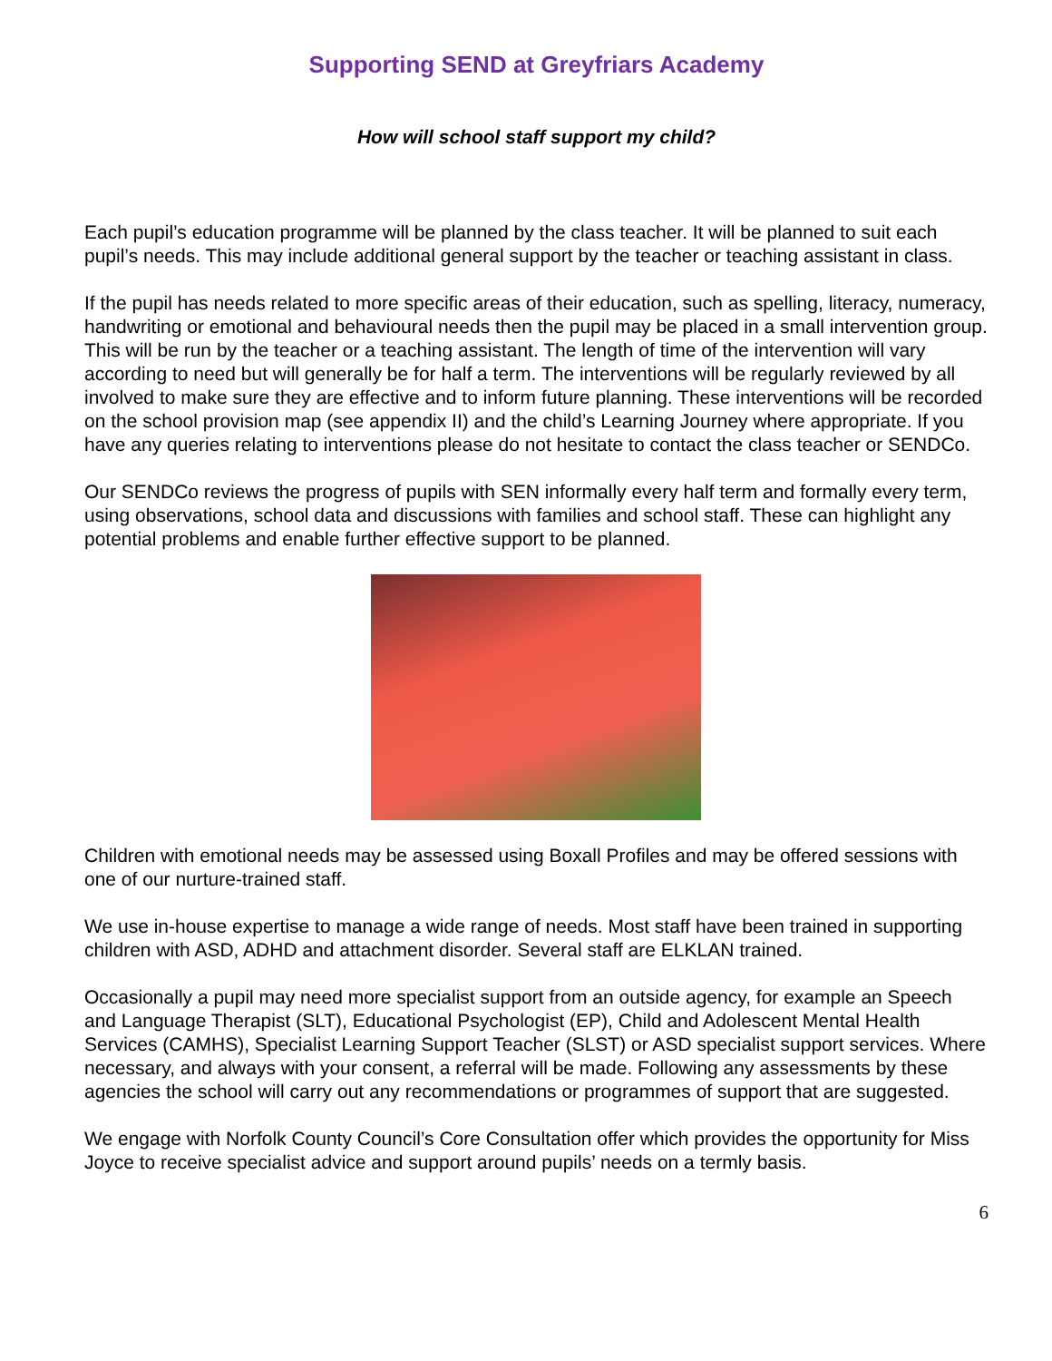Supporting SEND at Greyfriars Academy
How will school staff support my child?
Each pupil’s education programme will be planned by the class teacher. It will be planned to suit each pupil’s needs. This may include additional general support by the teacher or teaching assistant in class.
If the pupil has needs related to more specific areas of their education, such as spelling, literacy, numeracy, handwriting or emotional and behavioural needs then the pupil may be placed in a small intervention group. This will be run by the teacher or a teaching assistant. The length of time of the intervention will vary according to need but will generally be for half a term. The interventions will be regularly reviewed by all involved to make sure they are effective and to inform future planning. These interventions will be recorded on the school provision map (see appendix II) and the child’s Learning Journey where appropriate. If you have any queries relating to interventions please do not hesitate to contact the class teacher or SENDCo.
Our SENDCo reviews the progress of pupils with SEN informally every half term and formally every term, using observations, school data and discussions with families and school staff. These can highlight any potential problems and enable further effective support to be planned.
Children with emotional needs may be assessed using Boxall Profiles and may be offered sessions with one of our nurture-trained staff.
We use in-house expertise to manage a wide range of needs. Most staff have been trained in supporting children with ASD, ADHD and attachment disorder. Several staff are ELKLAN trained.
Occasionally a pupil may need more specialist support from an outside agency, for example an Speech and Language Therapist (SLT), Educational Psychologist (EP), Child and Adolescent Mental Health Services (CAMHS), Specialist Learning Support Teacher (SLST) or ASD specialist support services. Where necessary, and always with your consent, a referral will be made. Following any assessments by these agencies the school will carry out any recommendations or programmes of support that are suggested.
We engage with Norfolk County Council’s Core Consultation offer which provides the opportunity for Miss Joyce to receive specialist advice and support around pupils’ needs on a termly basis.
6